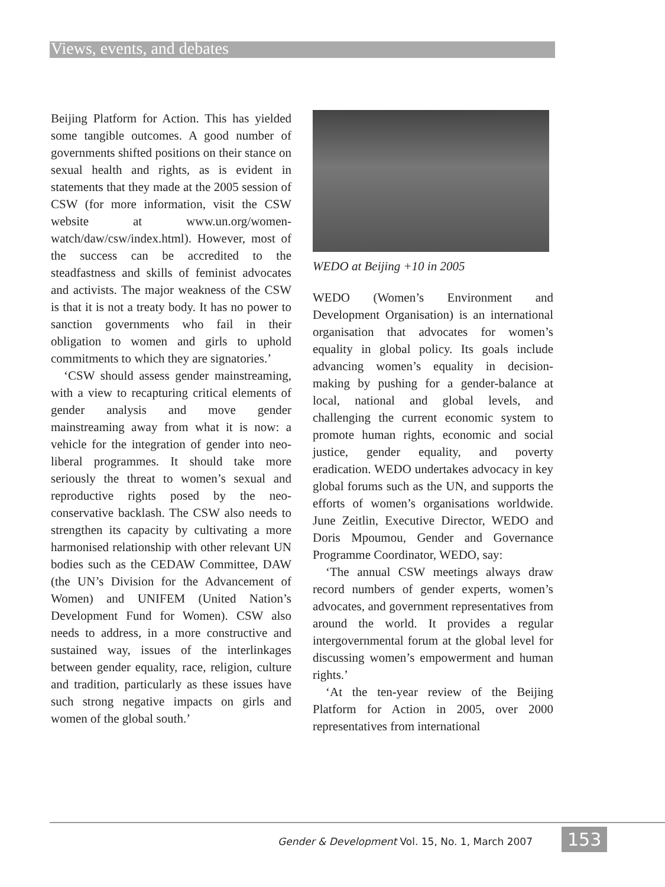Views, events, and debates
Beijing Platform for Action. This has yielded some tangible outcomes. A good number of governments shifted positions on their stance on sexual health and rights, as is evident in statements that they made at the 2005 session of CSW (for more information, visit the CSW website at www.un.org/women-watch/daw/csw/index.html). However, most of the success can be accredited to the steadfastness and skills of feminist advocates and activists. The major weakness of the CSW is that it is not a treaty body. It has no power to sanction governments who fail in their obligation to women and girls to uphold commitments to which they are signatories.’
‘CSW should assess gender mainstreaming, with a view to recapturing critical elements of gender analysis and move gender mainstreaming away from what it is now: a vehicle for the integration of gender into neo-liberal programmes. It should take more seriously the threat to women’s sexual and reproductive rights posed by the neo-conservative backlash. The CSW also needs to strengthen its capacity by cultivating a more harmonised relationship with other relevant UN bodies such as the CEDAW Committee, DAW (the UN’s Division for the Advancement of Women) and UNIFEM (United Nation’s Development Fund for Women). CSW also needs to address, in a more constructive and sustained way, issues of the interlinkages between gender equality, race, religion, culture and tradition, particularly as these issues have such strong negative impacts on girls and women of the global south.’
WEDO at Beijing +10 in 2005
WEDO (Women’s Environment and Development Organisation) is an international organisation that advocates for women’s equality in global policy. Its goals include advancing women’s equality in decision-making by pushing for a gender-balance at local, national and global levels, and challenging the current economic system to promote human rights, economic and social justice, gender equality, and poverty eradication. WEDO undertakes advocacy in key global forums such as the UN, and supports the efforts of women’s organisations worldwide. June Zeitlin, Executive Director, WEDO and Doris Mpoumou, Gender and Governance Programme Coordinator, WEDO, say:
‘The annual CSW meetings always draw record numbers of gender experts, women’s advocates, and government representatives from around the world. It provides a regular intergovernmental forum at the global level for discussing women’s empowerment and human rights.’
‘At the ten-year review of the Beijing Platform for Action in 2005, over 2000 representatives from international
Gender & Development Vol. 15, No. 1, March 2007
153